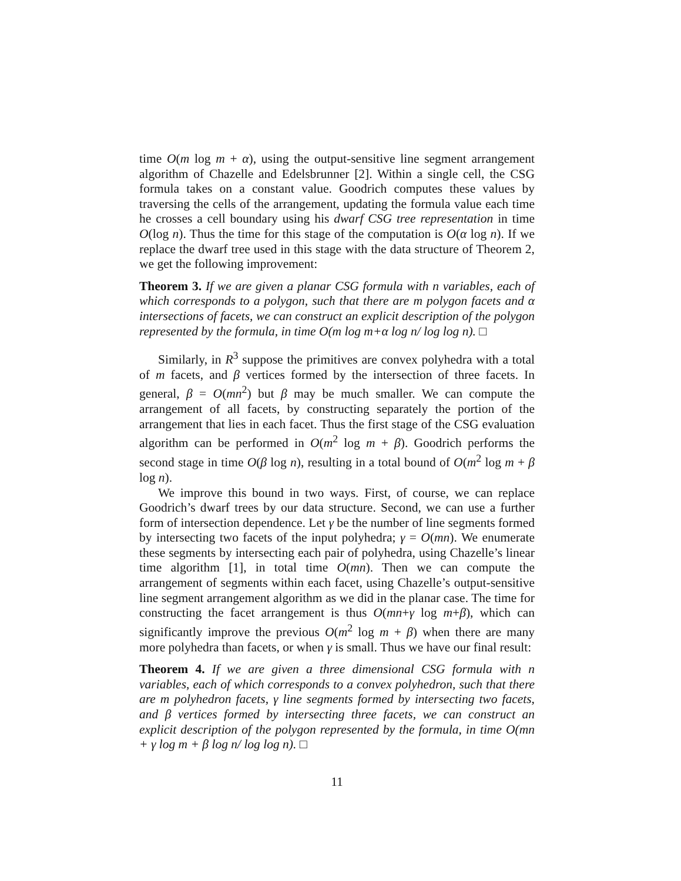time O(m log m + α), using the output-sensitive line segment arrangement algorithm of Chazelle and Edelsbrunner [2]. Within a single cell, the CSG formula takes on a constant value. Goodrich computes these values by traversing the cells of the arrangement, updating the formula value each time he crosses a cell boundary using his dwarf CSG tree representation in time O(log n). Thus the time for this stage of the computation is O(α log n). If we replace the dwarf tree used in this stage with the data structure of Theorem 2, we get the following improvement:
Theorem 3. If we are given a planar CSG formula with n variables, each of which corresponds to a polygon, such that there are m polygon facets and α intersections of facets, we can construct an explicit description of the polygon represented by the formula, in time O(m log m+α log n/ log log n). □
Similarly, in R<sup>3</sup> suppose the primitives are convex polyhedra with a total of m facets, and β vertices formed by the intersection of three facets. In general, β = O(mn<sup>2</sup>) but β may be much smaller. We can compute the arrangement of all facets, by constructing separately the portion of the arrangement that lies in each facet. Thus the first stage of the CSG evaluation algorithm can be performed in O(m<sup>2</sup> log m + β). Goodrich performs the second stage in time O(β log n), resulting in a total bound of O(m<sup>2</sup> log m + β log n).
We improve this bound in two ways. First, of course, we can replace Goodrich’s dwarf trees by our data structure. Second, we can use a further form of intersection dependence. Let γ be the number of line segments formed by intersecting two facets of the input polyhedra; γ = O(mn). We enumerate these segments by intersecting each pair of polyhedra, using Chazelle’s linear time algorithm [1], in total time O(mn). Then we can compute the arrangement of segments within each facet, using Chazelle’s output-sensitive line segment arrangement algorithm as we did in the planar case. The time for constructing the facet arrangement is thus O(mn+γ log m+β), which can significantly improve the previous O(m<sup>2</sup> log m + β) when there are many more polyhedra than facets, or when γ is small. Thus we have our final result:
Theorem 4. If we are given a three dimensional CSG formula with n variables, each of which corresponds to a convex polyhedron, such that there are m polyhedron facets, γ line segments formed by intersecting two facets, and β vertices formed by intersecting three facets, we can construct an explicit description of the polygon represented by the formula, in time O(mn + γ log m + β log n/ log log n). □
11